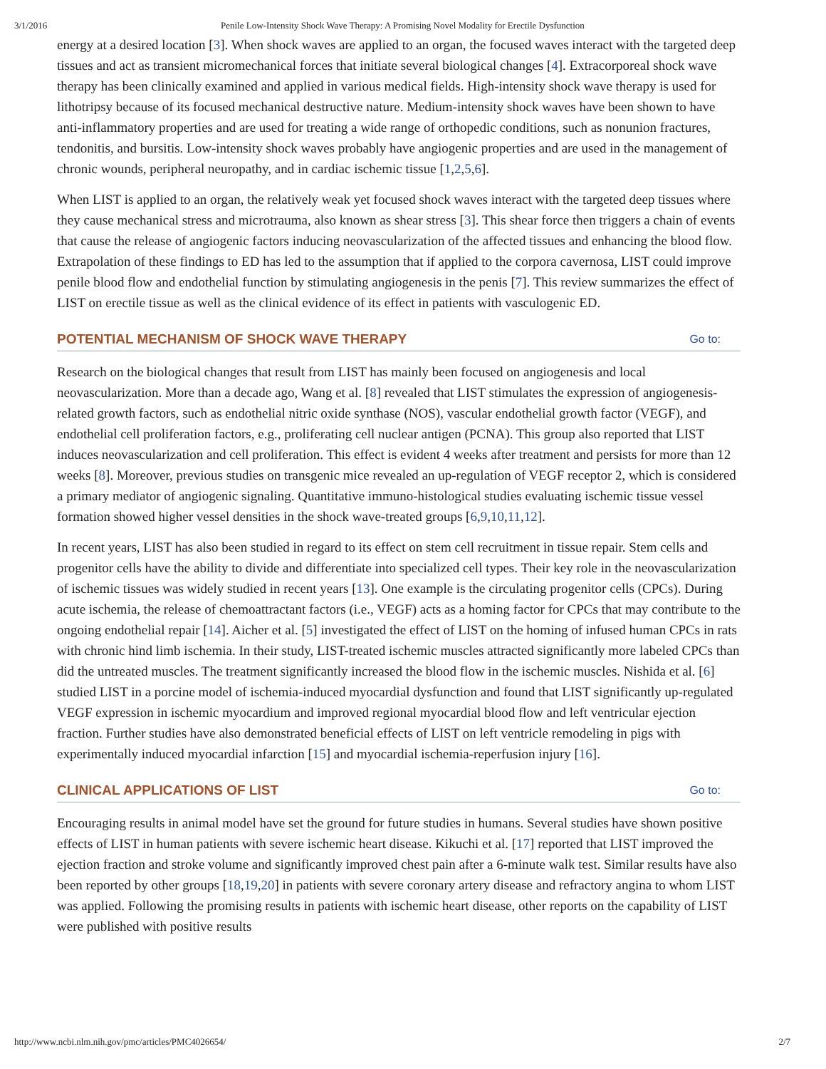3/1/2016 Penile Low-Intensity Shock Wave Therapy: A Promising Novel Modality for Erectile Dysfunction
energy at a desired location [3]. When shock waves are applied to an organ, the focused waves interact with the targeted deep tissues and act as transient micromechanical forces that initiate several biological changes [4]. Extracorporeal shock wave therapy has been clinically examined and applied in various medical fields. High-intensity shock wave therapy is used for lithotripsy because of its focused mechanical destructive nature. Medium-intensity shock waves have been shown to have anti-inflammatory properties and are used for treating a wide range of orthopedic conditions, such as nonunion fractures, tendonitis, and bursitis. Low-intensity shock waves probably have angiogenic properties and are used in the management of chronic wounds, peripheral neuropathy, and in cardiac ischemic tissue [1,2,5,6].
When LIST is applied to an organ, the relatively weak yet focused shock waves interact with the targeted deep tissues where they cause mechanical stress and microtrauma, also known as shear stress [3]. This shear force then triggers a chain of events that cause the release of angiogenic factors inducing neovascularization of the affected tissues and enhancing the blood flow. Extrapolation of these findings to ED has led to the assumption that if applied to the corpora cavernosa, LIST could improve penile blood flow and endothelial function by stimulating angiogenesis in the penis [7]. This review summarizes the effect of LIST on erectile tissue as well as the clinical evidence of its effect in patients with vasculogenic ED.
POTENTIAL MECHANISM OF SHOCK WAVE THERAPY Go to:
Research on the biological changes that result from LIST has mainly been focused on angiogenesis and local neovascularization. More than a decade ago, Wang et al. [8] revealed that LIST stimulates the expression of angiogenesis-related growth factors, such as endothelial nitric oxide synthase (NOS), vascular endothelial growth factor (VEGF), and endothelial cell proliferation factors, e.g., proliferating cell nuclear antigen (PCNA). This group also reported that LIST induces neovascularization and cell proliferation. This effect is evident 4 weeks after treatment and persists for more than 12 weeks [8]. Moreover, previous studies on transgenic mice revealed an up-regulation of VEGF receptor 2, which is considered a primary mediator of angiogenic signaling. Quantitative immuno-histological studies evaluating ischemic tissue vessel formation showed higher vessel densities in the shock wave-treated groups [6,9,10,11,12].
In recent years, LIST has also been studied in regard to its effect on stem cell recruitment in tissue repair. Stem cells and progenitor cells have the ability to divide and differentiate into specialized cell types. Their key role in the neovascularization of ischemic tissues was widely studied in recent years [13]. One example is the circulating progenitor cells (CPCs). During acute ischemia, the release of chemoattractant factors (i.e., VEGF) acts as a homing factor for CPCs that may contribute to the ongoing endothelial repair [14]. Aicher et al. [5] investigated the effect of LIST on the homing of infused human CPCs in rats with chronic hind limb ischemia. In their study, LIST-treated ischemic muscles attracted significantly more labeled CPCs than did the untreated muscles. The treatment significantly increased the blood flow in the ischemic muscles. Nishida et al. [6] studied LIST in a porcine model of ischemia-induced myocardial dysfunction and found that LIST significantly up-regulated VEGF expression in ischemic myocardium and improved regional myocardial blood flow and left ventricular ejection fraction. Further studies have also demonstrated beneficial effects of LIST on left ventricle remodeling in pigs with experimentally induced myocardial infarction [15] and myocardial ischemia-reperfusion injury [16].
CLINICAL APPLICATIONS OF LIST Go to:
Encouraging results in animal model have set the ground for future studies in humans. Several studies have shown positive effects of LIST in human patients with severe ischemic heart disease. Kikuchi et al. [17] reported that LIST improved the ejection fraction and stroke volume and significantly improved chest pain after a 6-minute walk test. Similar results have also been reported by other groups [18,19,20] in patients with severe coronary artery disease and refractory angina to whom LIST was applied. Following the promising results in patients with ischemic heart disease, other reports on the capability of LIST were published with positive results
http://www.ncbi.nlm.nih.gov/pmc/articles/PMC4026654/ 2/7